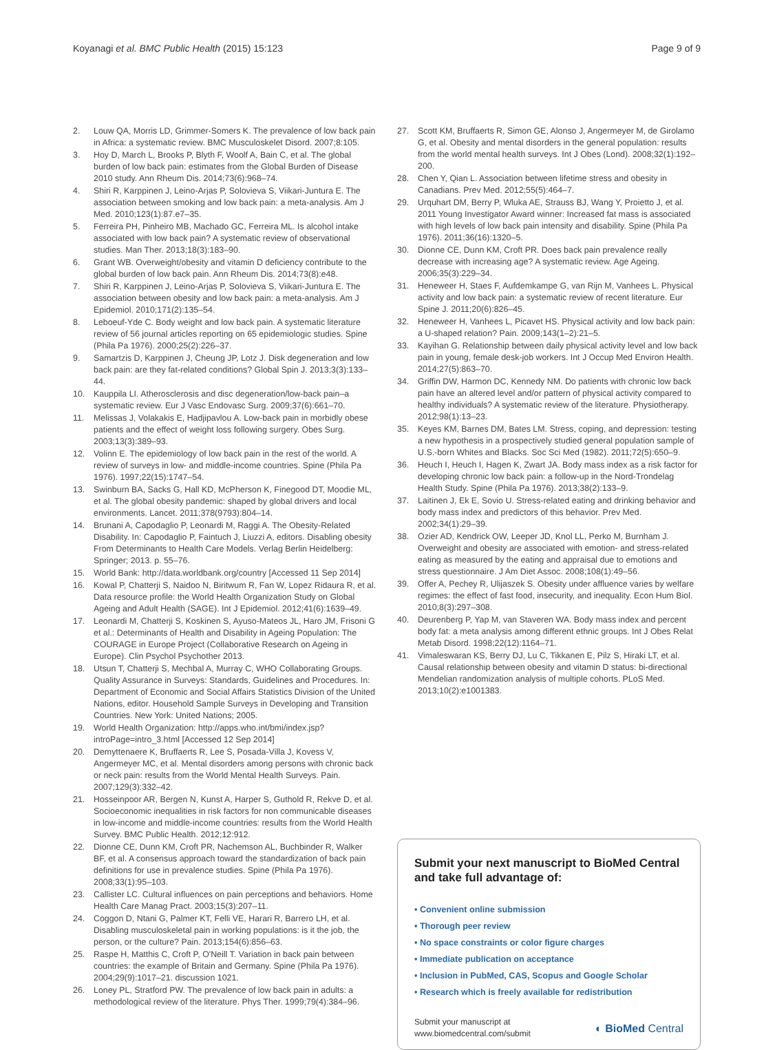Koyanagi et al. BMC Public Health (2015) 15:123 Page 9 of 9
2. Louw QA, Morris LD, Grimmer-Somers K. The prevalence of low back pain in Africa: a systematic review. BMC Musculoskelet Disord. 2007;8:105.
3. Hoy D, March L, Brooks P, Blyth F, Woolf A, Bain C, et al. The global burden of low back pain: estimates from the Global Burden of Disease 2010 study. Ann Rheum Dis. 2014;73(6):968–74.
4. Shiri R, Karppinen J, Leino-Arjas P, Solovieva S, Viikari-Juntura E. The association between smoking and low back pain: a meta-analysis. Am J Med. 2010;123(1):87.e7–35.
5. Ferreira PH, Pinheiro MB, Machado GC, Ferreira ML. Is alcohol intake associated with low back pain? A systematic review of observational studies. Man Ther. 2013;18(3):183–90.
6. Grant WB. Overweight/obesity and vitamin D deficiency contribute to the global burden of low back pain. Ann Rheum Dis. 2014;73(8):e48.
7. Shiri R, Karppinen J, Leino-Arjas P, Solovieva S, Viikari-Juntura E. The association between obesity and low back pain: a meta-analysis. Am J Epidemiol. 2010;171(2):135–54.
8. Leboeuf-Yde C. Body weight and low back pain. A systematic literature review of 56 journal articles reporting on 65 epidemiologic studies. Spine (Phila Pa 1976). 2000;25(2):226–37.
9. Samartzis D, Karppinen J, Cheung JP, Lotz J. Disk degeneration and low back pain: are they fat-related conditions? Global Spin J. 2013;3(3):133–44.
10. Kauppila LI. Atherosclerosis and disc degeneration/low-back pain–a systematic review. Eur J Vasc Endovasc Surg. 2009;37(6):661–70.
11. Melissas J, Volakakis E, Hadjipavlou A. Low-back pain in morbidly obese patients and the effect of weight loss following surgery. Obes Surg. 2003;13(3):389–93.
12. Volinn E. The epidemiology of low back pain in the rest of the world. A review of surveys in low- and middle-income countries. Spine (Phila Pa 1976). 1997;22(15):1747–54.
13. Swinburn BA, Sacks G, Hall KD, McPherson K, Finegood DT, Moodie ML, et al. The global obesity pandemic: shaped by global drivers and local environments. Lancet. 2011;378(9793):804–14.
14. Brunani A, Capodaglio P, Leonardi M, Raggi A. The Obesity-Related Disability. In: Capodaglio P, Faintuch J, Liuzzi A, editors. Disabling obesity From Determinants to Health Care Models. Verlag Berlin Heidelberg: Springer; 2013. p. 55–76.
15. World Bank: http://data.worldbank.org/country [Accessed 11 Sep 2014]
16. Kowal P, Chatterji S, Naidoo N, Biritwum R, Fan W, Lopez Ridaura R, et al. Data resource profile: the World Health Organization Study on Global Ageing and Adult Health (SAGE). Int J Epidemiol. 2012;41(6):1639–49.
17. Leonardi M, Chatterji S, Koskinen S, Ayuso-Mateos JL, Haro JM, Frisoni G et al.: Determinants of Health and Disability in Ageing Population: The COURAGE in Europe Project (Collaborative Research on Ageing in Europe). Clin Psychol Psychother 2013.
18. Utsun T, Chatterji S, Mechbal A, Murray C, WHO Collaborating Groups. Quality Assurance in Surveys: Standards, Guidelines and Procedures. In: Department of Economic and Social Affairs Statistics Division of the United Nations, editor. Household Sample Surveys in Developing and Transition Countries. New York: United Nations; 2005.
19. World Health Organization: http://apps.who.int/bmi/index.jsp?introPage=intro_3.html [Accessed 12 Sep 2014]
20. Demyttenaere K, Bruffaerts R, Lee S, Posada-Villa J, Kovess V, Angermeyer MC, et al. Mental disorders among persons with chronic back or neck pain: results from the World Mental Health Surveys. Pain. 2007;129(3):332–42.
21. Hosseinpoor AR, Bergen N, Kunst A, Harper S, Guthold R, Rekve D, et al. Socioeconomic inequalities in risk factors for non communicable diseases in low-income and middle-income countries: results from the World Health Survey. BMC Public Health. 2012;12:912.
22. Dionne CE, Dunn KM, Croft PR, Nachemson AL, Buchbinder R, Walker BF, et al. A consensus approach toward the standardization of back pain definitions for use in prevalence studies. Spine (Phila Pa 1976). 2008;33(1):95–103.
23. Callister LC. Cultural influences on pain perceptions and behaviors. Home Health Care Manag Pract. 2003;15(3):207–11.
24. Coggon D, Ntani G, Palmer KT, Felli VE, Harari R, Barrero LH, et al. Disabling musculoskeletal pain in working populations: is it the job, the person, or the culture? Pain. 2013;154(6):856–63.
25. Raspe H, Matthis C, Croft P, O'Neill T. Variation in back pain between countries: the example of Britain and Germany. Spine (Phila Pa 1976). 2004;29(9):1017–21. discussion 1021.
26. Loney PL, Stratford PW. The prevalence of low back pain in adults: a methodological review of the literature. Phys Ther. 1999;79(4):384–96.
27. Scott KM, Bruffaerts R, Simon GE, Alonso J, Angermeyer M, de Girolamo G, et al. Obesity and mental disorders in the general population: results from the world mental health surveys. Int J Obes (Lond). 2008;32(1):192–200.
28. Chen Y, Qian L. Association between lifetime stress and obesity in Canadians. Prev Med. 2012;55(5):464–7.
29. Urquhart DM, Berry P, Wluka AE, Strauss BJ, Wang Y, Proietto J, et al. 2011 Young Investigator Award winner: Increased fat mass is associated with high levels of low back pain intensity and disability. Spine (Phila Pa 1976). 2011;36(16):1320–5.
30. Dionne CE, Dunn KM, Croft PR. Does back pain prevalence really decrease with increasing age? A systematic review. Age Ageing. 2006;35(3):229–34.
31. Heneweer H, Staes F, Aufdemkampe G, van Rijn M, Vanhees L. Physical activity and low back pain: a systematic review of recent literature. Eur Spine J. 2011;20(6):826–45.
32. Heneweer H, Vanhees L, Picavet HS. Physical activity and low back pain: a U-shaped relation? Pain. 2009;143(1–2):21–5.
33. Kayihan G. Relationship between daily physical activity level and low back pain in young, female desk-job workers. Int J Occup Med Environ Health. 2014;27(5):863–70.
34. Griffin DW, Harmon DC, Kennedy NM. Do patients with chronic low back pain have an altered level and/or pattern of physical activity compared to healthy individuals? A systematic review of the literature. Physiotherapy. 2012;98(1):13–23.
35. Keyes KM, Barnes DM, Bates LM. Stress, coping, and depression: testing a new hypothesis in a prospectively studied general population sample of U.S.-born Whites and Blacks. Soc Sci Med (1982). 2011;72(5):650–9.
36. Heuch I, Heuch I, Hagen K, Zwart JA. Body mass index as a risk factor for developing chronic low back pain: a follow-up in the Nord-Trondelag Health Study. Spine (Phila Pa 1976). 2013;38(2):133–9.
37. Laitinen J, Ek E, Sovio U. Stress-related eating and drinking behavior and body mass index and predictors of this behavior. Prev Med. 2002;34(1):29–39.
38. Ozier AD, Kendrick OW, Leeper JD, Knol LL, Perko M, Burnham J. Overweight and obesity are associated with emotion- and stress-related eating as measured by the eating and appraisal due to emotions and stress questionnaire. J Am Diet Assoc. 2008;108(1):49–56.
39. Offer A, Pechey R, Ulijaszek S. Obesity under affluence varies by welfare regimes: the effect of fast food, insecurity, and inequality. Econ Hum Biol. 2010;8(3):297–308.
40. Deurenberg P, Yap M, van Staveren WA. Body mass index and percent body fat: a meta analysis among different ethnic groups. Int J Obes Relat Metab Disord. 1998;22(12):1164–71.
41. Vimaleswaran KS, Berry DJ, Lu C, Tikkanen E, Pilz S, Hiraki LT, et al. Causal relationship between obesity and vitamin D status: bi-directional Mendelian randomization analysis of multiple cohorts. PLoS Med. 2013;10(2):e1001383.
Submit your next manuscript to BioMed Central and take full advantage of:
• Convenient online submission
• Thorough peer review
• No space constraints or color figure charges
• Immediate publication on acceptance
• Inclusion in PubMed, CAS, Scopus and Google Scholar
• Research which is freely available for redistribution
Submit your manuscript at
www.biomedcentral.com/submit ◐ BioMed Central